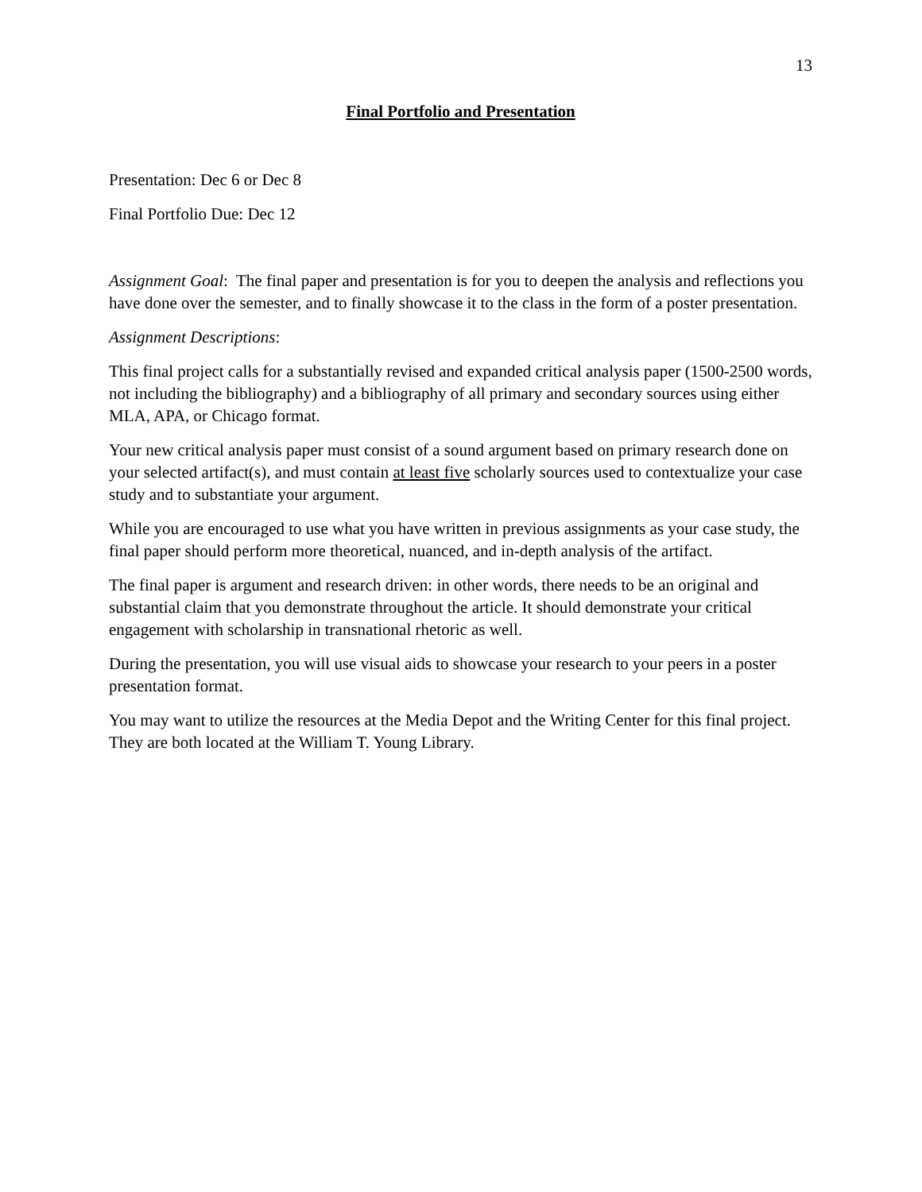13
Final Portfolio and Presentation
Presentation: Dec 6 or Dec 8
Final Portfolio Due: Dec 12
Assignment Goal: The final paper and presentation is for you to deepen the analysis and reflections you have done over the semester, and to finally showcase it to the class in the form of a poster presentation.
Assignment Descriptions:
This final project calls for a substantially revised and expanded critical analysis paper (1500-2500 words, not including the bibliography) and a bibliography of all primary and secondary sources using either MLA, APA, or Chicago format.
Your new critical analysis paper must consist of a sound argument based on primary research done on your selected artifact(s), and must contain at least five scholarly sources used to contextualize your case study and to substantiate your argument.
While you are encouraged to use what you have written in previous assignments as your case study, the final paper should perform more theoretical, nuanced, and in-depth analysis of the artifact.
The final paper is argument and research driven: in other words, there needs to be an original and substantial claim that you demonstrate throughout the article. It should demonstrate your critical engagement with scholarship in transnational rhetoric as well.
During the presentation, you will use visual aids to showcase your research to your peers in a poster presentation format.
You may want to utilize the resources at the Media Depot and the Writing Center for this final project. They are both located at the William T. Young Library.